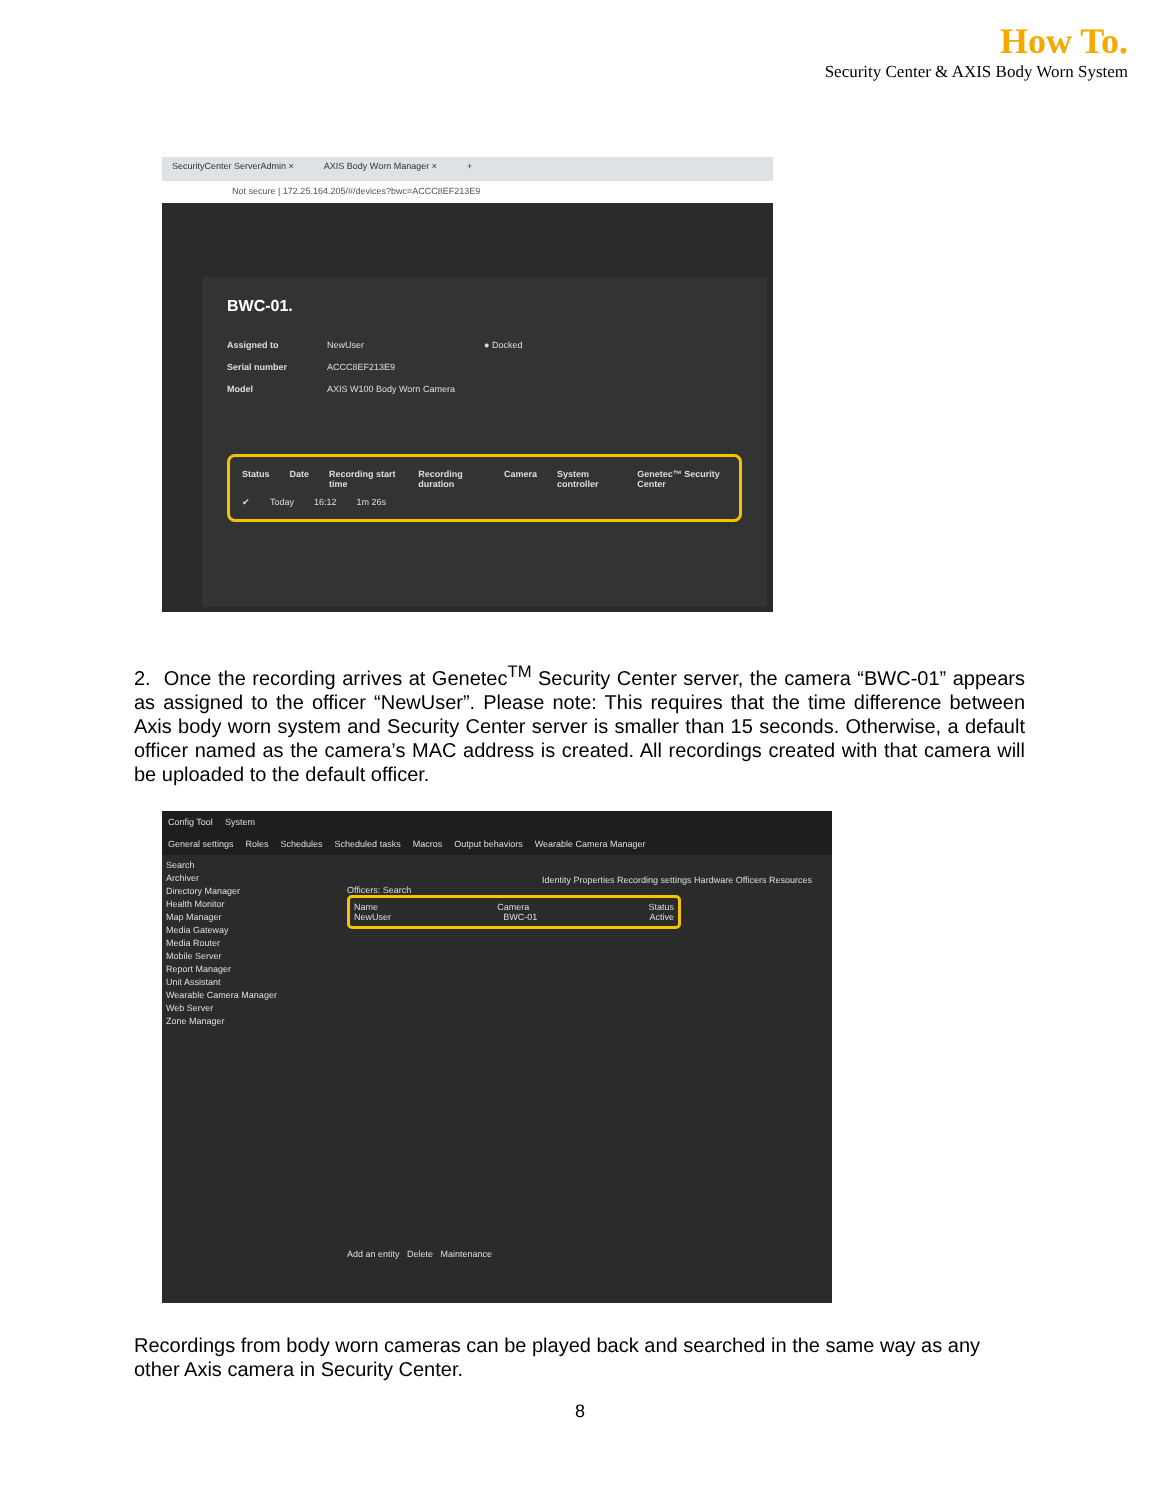How To.
Security Center & AXIS Body Worn System
SecurityCenter ServerAdmin × AXIS Body Worn Manager × +
Not secure | 172.25.164.205/#/devices?bwc=ACCC8EF213E9
BWC-01.
Assigned to NewUser ● Docked
Serial number ACCC8EF213E9
Model AXIS W100 Body Worn Camera
Status Date Recording start time Recording duration Camera System controller Genetec™ Security Center
✔ Today 16:12 1m 26s
2. Once the recording arrives at Genetec<sup>TM</sup> Security Center server, the camera “BWC-01” appears as assigned to the officer “NewUser”. Please note: This requires that the time difference between Axis body worn system and Security Center server is smaller than 15 seconds. Otherwise, a default officer named as the camera’s MAC address is created. All recordings created with that camera will be uploaded to the default officer.
Config Tool System
General settings Roles Schedules Scheduled tasks Macros Output behaviors Wearable Camera Manager
Search
Archiver
Directory Manager
Health Monitor
Map Manager
Media Gateway
Media Router
Mobile Server
Report Manager
Unit Assistant
Wearable Camera Manager
Web Server
Zone Manager
Identity Properties Recording settings Hardware Officers Resources
Officers: Search
Name Camera Status
NewUser BWC-01 Active
Add an entity Delete Maintenance
Recordings from body worn cameras can be played back and searched in the same way as any other Axis camera in Security Center.
8